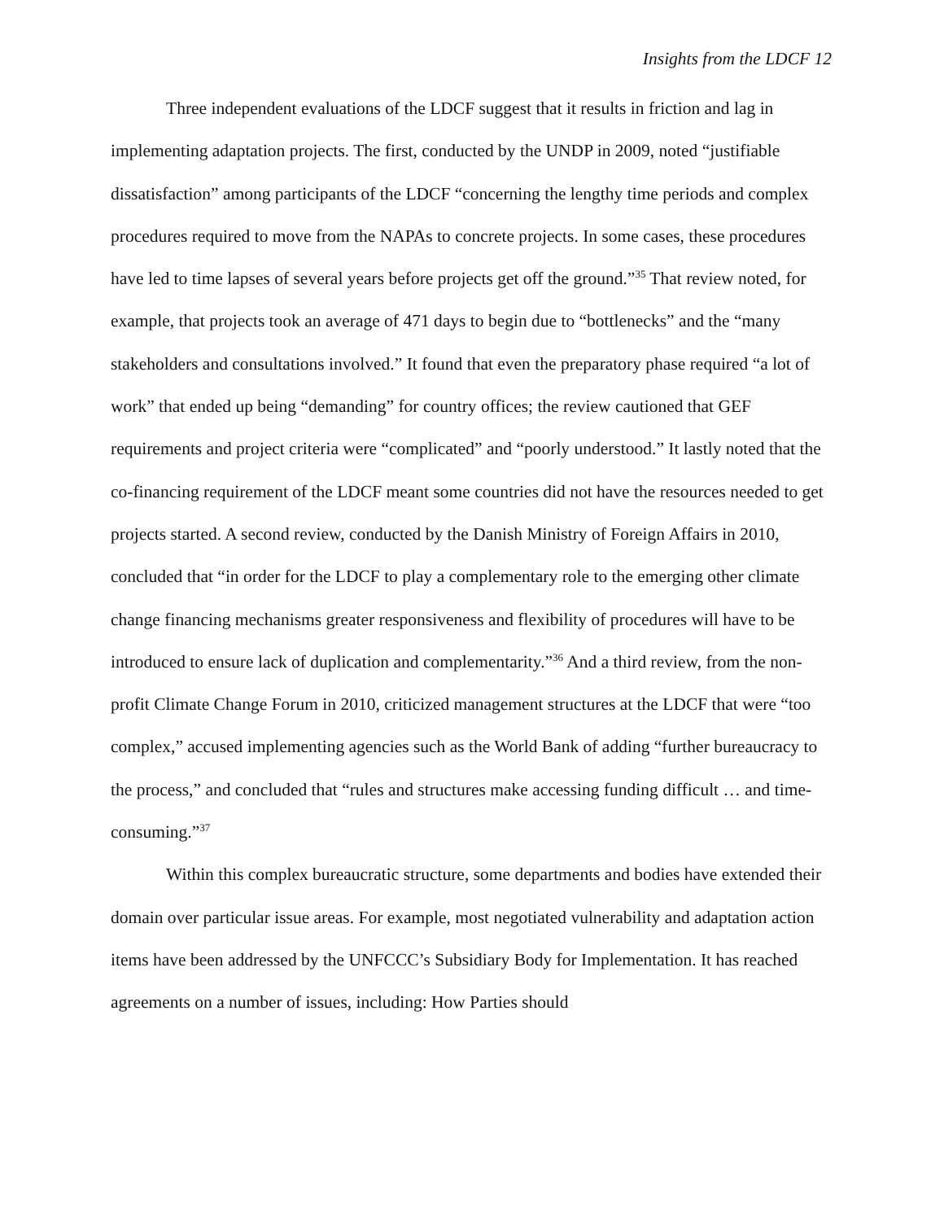Insights from the LDCF 12
Three independent evaluations of the LDCF suggest that it results in friction and lag in implementing adaptation projects. The first, conducted by the UNDP in 2009, noted “justifiable dissatisfaction” among participants of the LDCF “concerning the lengthy time periods and complex procedures required to move from the NAPAs to concrete projects. In some cases, these procedures have led to time lapses of several years before projects get off the ground.”<sup>35</sup> That review noted, for example, that projects took an average of 471 days to begin due to “bottlenecks” and the “many stakeholders and consultations involved.” It found that even the preparatory phase required “a lot of work” that ended up being “demanding” for country offices; the review cautioned that GEF requirements and project criteria were “complicated” and “poorly understood.” It lastly noted that the co-financing requirement of the LDCF meant some countries did not have the resources needed to get projects started. A second review, conducted by the Danish Ministry of Foreign Affairs in 2010, concluded that “in order for the LDCF to play a complementary role to the emerging other climate change financing mechanisms greater responsiveness and flexibility of procedures will have to be introduced to ensure lack of duplication and complementarity.”<sup>36</sup> And a third review, from the non-profit Climate Change Forum in 2010, criticized management structures at the LDCF that were “too complex,” accused implementing agencies such as the World Bank of adding “further bureaucracy to the process,” and concluded that “rules and structures make accessing funding difficult … and time-consuming.”<sup>37</sup>
Within this complex bureaucratic structure, some departments and bodies have extended their domain over particular issue areas. For example, most negotiated vulnerability and adaptation action items have been addressed by the UNFCCC’s Subsidiary Body for Implementation. It has reached agreements on a number of issues, including: How Parties should